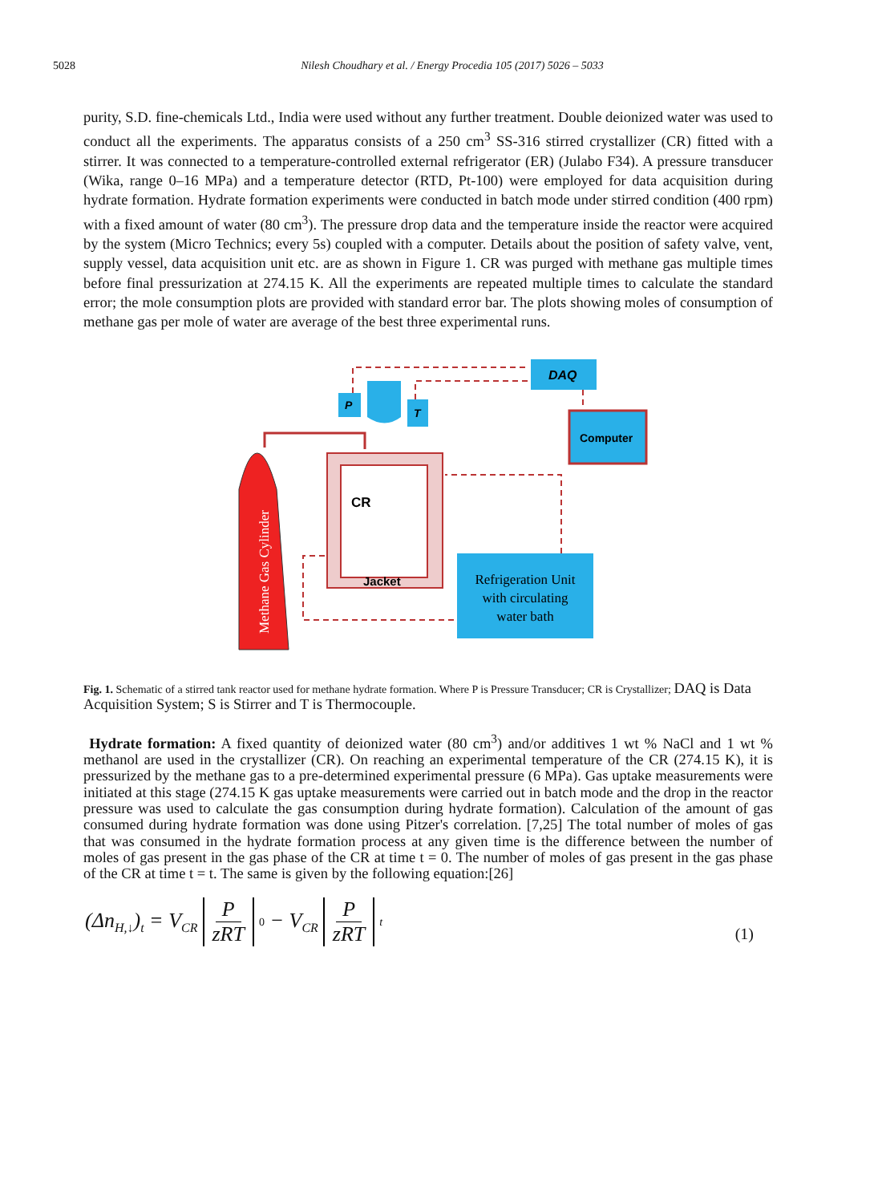5028 Nilesh Choudhary et al. / Energy Procedia 105 (2017) 5026 – 5033
purity, S.D. fine-chemicals Ltd., India were used without any further treatment. Double deionized water was used to conduct all the experiments. The apparatus consists of a 250 cm<sup>3</sup> SS-316 stirred crystallizer (CR) fitted with a stirrer. It was connected to a temperature-controlled external refrigerator (ER) (Julabo F34). A pressure transducer (Wika, range 0–16 MPa) and a temperature detector (RTD, Pt-100) were employed for data acquisition during hydrate formation. Hydrate formation experiments were conducted in batch mode under stirred condition (400 rpm) with a fixed amount of water (80 cm<sup>3</sup>). The pressure drop data and the temperature inside the reactor were acquired by the system (Micro Technics; every 5s) coupled with a computer. Details about the position of safety valve, vent, supply vessel, data acquisition unit etc. are as shown in Figure 1. CR was purged with methane gas multiple times before final pressurization at 274.15 K. All the experiments are repeated multiple times to calculate the standard error; the mole consumption plots are provided with standard error bar. The plots showing moles of consumption of methane gas per mole of water are average of the best three experimental runs.
Methane Gas Cylinder
CR
Jacket
P
T
DAQ
Computer
Refrigeration Unit
with circulating
water bath
Fig. 1. Schematic of a stirred tank reactor used for methane hydrate formation. Where P is Pressure Transducer; CR is Crystallizer; DAQ is Data Acquisition System; S is Stirrer and T is Thermocouple.
Hydrate formation: A fixed quantity of deionized water (80 cm<sup>3</sup>) and/or additives 1 wt % NaCl and 1 wt % methanol are used in the crystallizer (CR). On reaching an experimental temperature of the CR (274.15 K), it is pressurized by the methane gas to a pre-determined experimental pressure (6 MPa). Gas uptake measurements were initiated at this stage (274.15 K gas uptake measurements were carried out in batch mode and the drop in the reactor pressure was used to calculate the gas consumption during hydrate formation). Calculation of the amount of gas consumed during hydrate formation was done using Pitzer's correlation. [7,25] The total number of moles of gas that was consumed in the hydrate formation process at any given time is the difference between the number of moles of gas present in the gas phase of the CR at time t = 0. The number of moles of gas present in the gas phase of the CR at time t = t. The same is given by the following equation:[26]
(Δn<sub>H,↓</sub>)<sub>t</sub> = V<sub>CR</sub> P zRT<sub>0</sub> − V<sub>CR</sub> P zRT<sub>t</sub> (1)